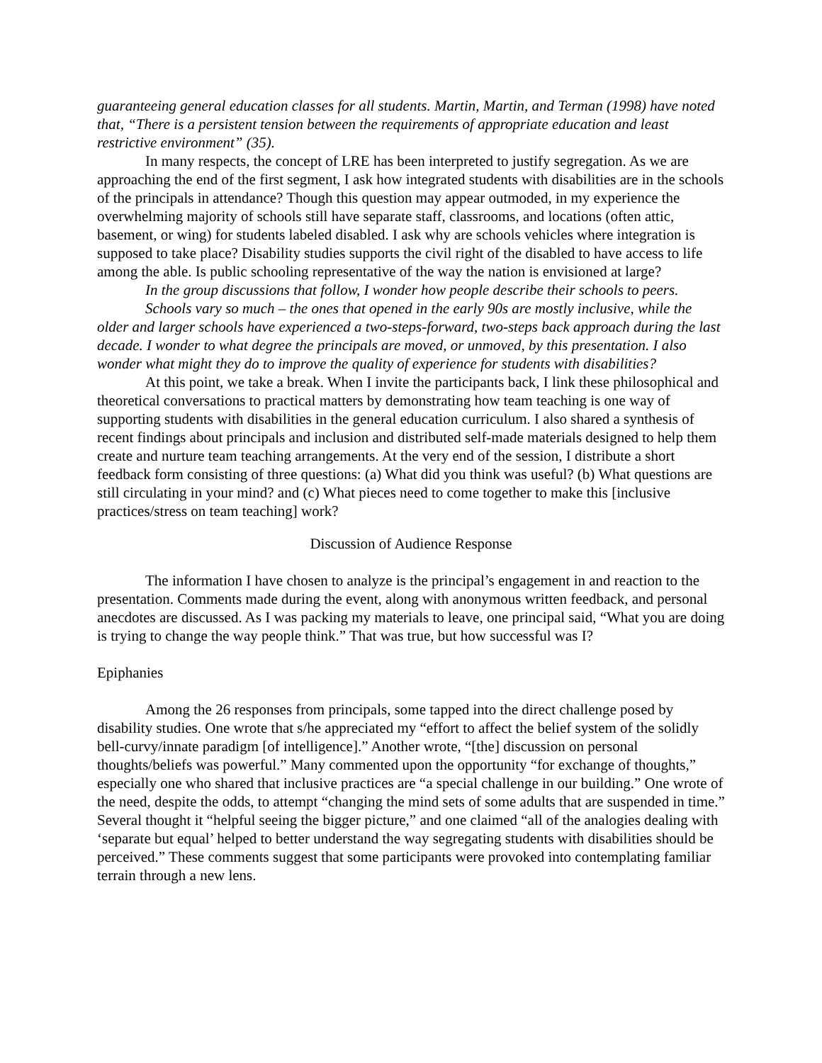guaranteeing general education classes for all students. Martin, Martin, and Terman (1998) have noted that, “There is a persistent tension between the requirements of appropriate education and least restrictive environment” (35).
In many respects, the concept of LRE has been interpreted to justify segregation. As we are approaching the end of the first segment, I ask how integrated students with disabilities are in the schools of the principals in attendance? Though this question may appear outmoded, in my experience the overwhelming majority of schools still have separate staff, classrooms, and locations (often attic, basement, or wing) for students labeled disabled. I ask why are schools vehicles where integration is supposed to take place? Disability studies supports the civil right of the disabled to have access to life among the able. Is public schooling representative of the way the nation is envisioned at large?
In the group discussions that follow, I wonder how people describe their schools to peers.
Schools vary so much – the ones that opened in the early 90s are mostly inclusive, while the older and larger schools have experienced a two-steps-forward, two-steps back approach during the last decade. I wonder to what degree the principals are moved, or unmoved, by this presentation. I also wonder what might they do to improve the quality of experience for students with disabilities?
At this point, we take a break. When I invite the participants back, I link these philosophical and theoretical conversations to practical matters by demonstrating how team teaching is one way of supporting students with disabilities in the general education curriculum. I also shared a synthesis of recent findings about principals and inclusion and distributed self-made materials designed to help them create and nurture team teaching arrangements. At the very end of the session, I distribute a short feedback form consisting of three questions: (a) What did you think was useful? (b) What questions are still circulating in your mind? and (c) What pieces need to come together to make this [inclusive practices/stress on team teaching] work?
Discussion of Audience Response
The information I have chosen to analyze is the principal’s engagement in and reaction to the presentation. Comments made during the event, along with anonymous written feedback, and personal anecdotes are discussed. As I was packing my materials to leave, one principal said, “What you are doing is trying to change the way people think.” That was true, but how successful was I?
Epiphanies
Among the 26 responses from principals, some tapped into the direct challenge posed by disability studies. One wrote that s/he appreciated my “effort to affect the belief system of the solidly bell-curvy/innate paradigm [of intelligence].” Another wrote, “[the] discussion on personal thoughts/beliefs was powerful.” Many commented upon the opportunity “for exchange of thoughts,” especially one who shared that inclusive practices are “a special challenge in our building.” One wrote of the need, despite the odds, to attempt “changing the mind sets of some adults that are suspended in time.” Several thought it “helpful seeing the bigger picture,” and one claimed “all of the analogies dealing with ‘separate but equal’ helped to better understand the way segregating students with disabilities should be perceived.” These comments suggest that some participants were provoked into contemplating familiar terrain through a new lens.